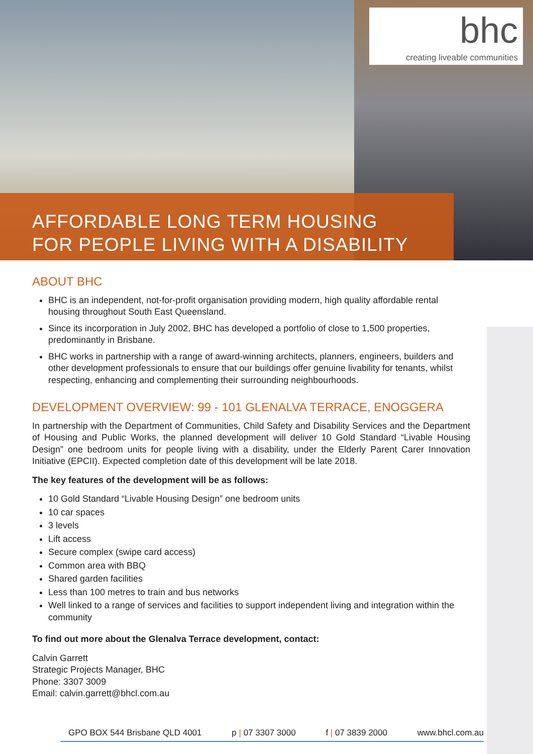bhc
creating liveable communities
AFFORDABLE LONG TERM HOUSING
FOR PEOPLE LIVING WITH A DISABILITY
ABOUT BHC
BHC is an independent, not-for-profit organisation providing modern, high quality affordable rental housing throughout South East Queensland.
Since its incorporation in July 2002, BHC has developed a portfolio of close to 1,500 properties, predominantly in Brisbane.
BHC works in partnership with a range of award-winning architects, planners, engineers, builders and other development professionals to ensure that our buildings offer genuine livability for tenants, whilst respecting, enhancing and complementing their surrounding neighbourhoods.
DEVELOPMENT OVERVIEW: 99 - 101 GLENALVA TERRACE, ENOGGERA
In partnership with the Department of Communities, Child Safety and Disability Services and the Department of Housing and Public Works, the planned development will deliver 10 Gold Standard “Livable Housing Design” one bedroom units for people living with a disability, under the Elderly Parent Carer Innovation Initiative (EPCII). Expected completion date of this development will be late 2018.
The key features of the development will be as follows:
10 Gold Standard “Livable Housing Design” one bedroom units
10 car spaces
3 levels
Lift access
Secure complex (swipe card access)
Common area with BBQ
Shared garden facilities
Less than 100 metres to train and bus networks
Well linked to a range of services and facilities to support independent living and integration within the community
To find out more about the Glenalva Terrace development, contact:
Calvin Garrett
Strategic Projects Manager, BHC
Phone: 3307 3009
Email: calvin.garrett@bhcl.com.au
GPO BOX 544 Brisbane QLD 4001 p | 07 3307 3000 f | 07 3839 2000 www.bhcl.com.au